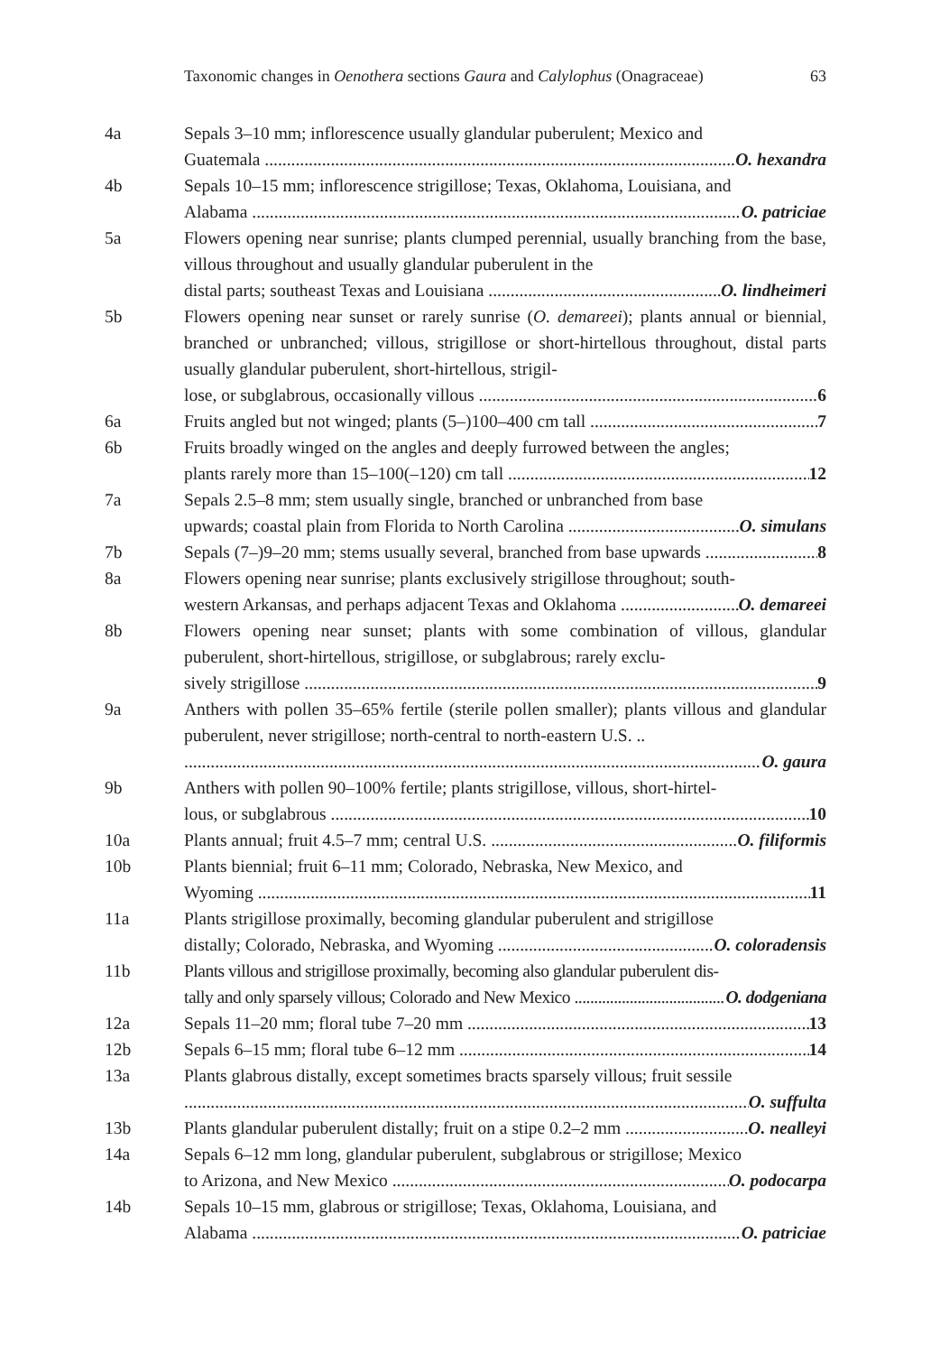Taxonomic changes in Oenothera sections Gaura and Calylophus (Onagraceae) 63
4a Sepals 3–10 mm; inflorescence usually glandular puberulent; Mexico and
Guatemala O. hexandra
4b Sepals 10–15 mm; inflorescence strigillose; Texas, Oklahoma, Louisiana, and
Alabama O. patriciae
5a Flowers opening near sunrise; plants clumped perennial, usually branching from the base, villous throughout and usually glandular puberulent in the
distal parts; southeast Texas and Louisiana O. lindheimeri
5b Flowers opening near sunset or rarely sunrise (O. demareei); plants annual or biennial, branched or unbranched; villous, strigillose or short-hirtellous throughout, distal parts usually glandular puberulent, short-hirtellous, strigil-
lose, or subglabrous, occasionally villous 6
6a Fruits angled but not winged; plants (5–)100–400 cm tall 7
6b Fruits broadly winged on the angles and deeply furrowed between the angles;
plants rarely more than 15–100(–120) cm tall 12
7a Sepals 2.5–8 mm; stem usually single, branched or unbranched from base
upwards; coastal plain from Florida to North Carolina O. simulans
7b Sepals (7–)9–20 mm; stems usually several, branched from base upwards 8
8a Flowers opening near sunrise; plants exclusively strigillose throughout; south-
western Arkansas, and perhaps adjacent Texas and Oklahoma O. demareei
8b Flowers opening near sunset; plants with some combination of villous, glandular puberulent, short-hirtellous, strigillose, or subglabrous; rarely exclu-
sively strigillose 9
9a Anthers with pollen 35–65% fertile (sterile pollen smaller); plants villous and glandular puberulent, never strigillose; north-central to north-eastern U.S. ..
O. gaura
9b Anthers with pollen 90–100% fertile; plants strigillose, villous, short-hirtel-
lous, or subglabrous 10
10a Plants annual; fruit 4.5–7 mm; central U.S. O. filiformis
10b Plants biennial; fruit 6–11 mm; Colorado, Nebraska, New Mexico, and
Wyoming 11
11a Plants strigillose proximally, becoming glandular puberulent and strigillose
distally; Colorado, Nebraska, and Wyoming O. coloradensis
11b Plants villous and strigillose proximally, becoming also glandular puberulent dis-
tally and only sparsely villous; Colorado and New Mexico O. dodgeniana
12a Sepals 11–20 mm; floral tube 7–20 mm 13
12b Sepals 6–15 mm; floral tube 6–12 mm 14
13a Plants glabrous distally, except sometimes bracts sparsely villous; fruit sessile
O. suffulta
13b Plants glandular puberulent distally; fruit on a stipe 0.2–2 mm O. nealleyi
14a Sepals 6–12 mm long, glandular puberulent, subglabrous or strigillose; Mexico
to Arizona, and New Mexico O. podocarpa
14b Sepals 10–15 mm, glabrous or strigillose; Texas, Oklahoma, Louisiana, and
Alabama O. patriciae